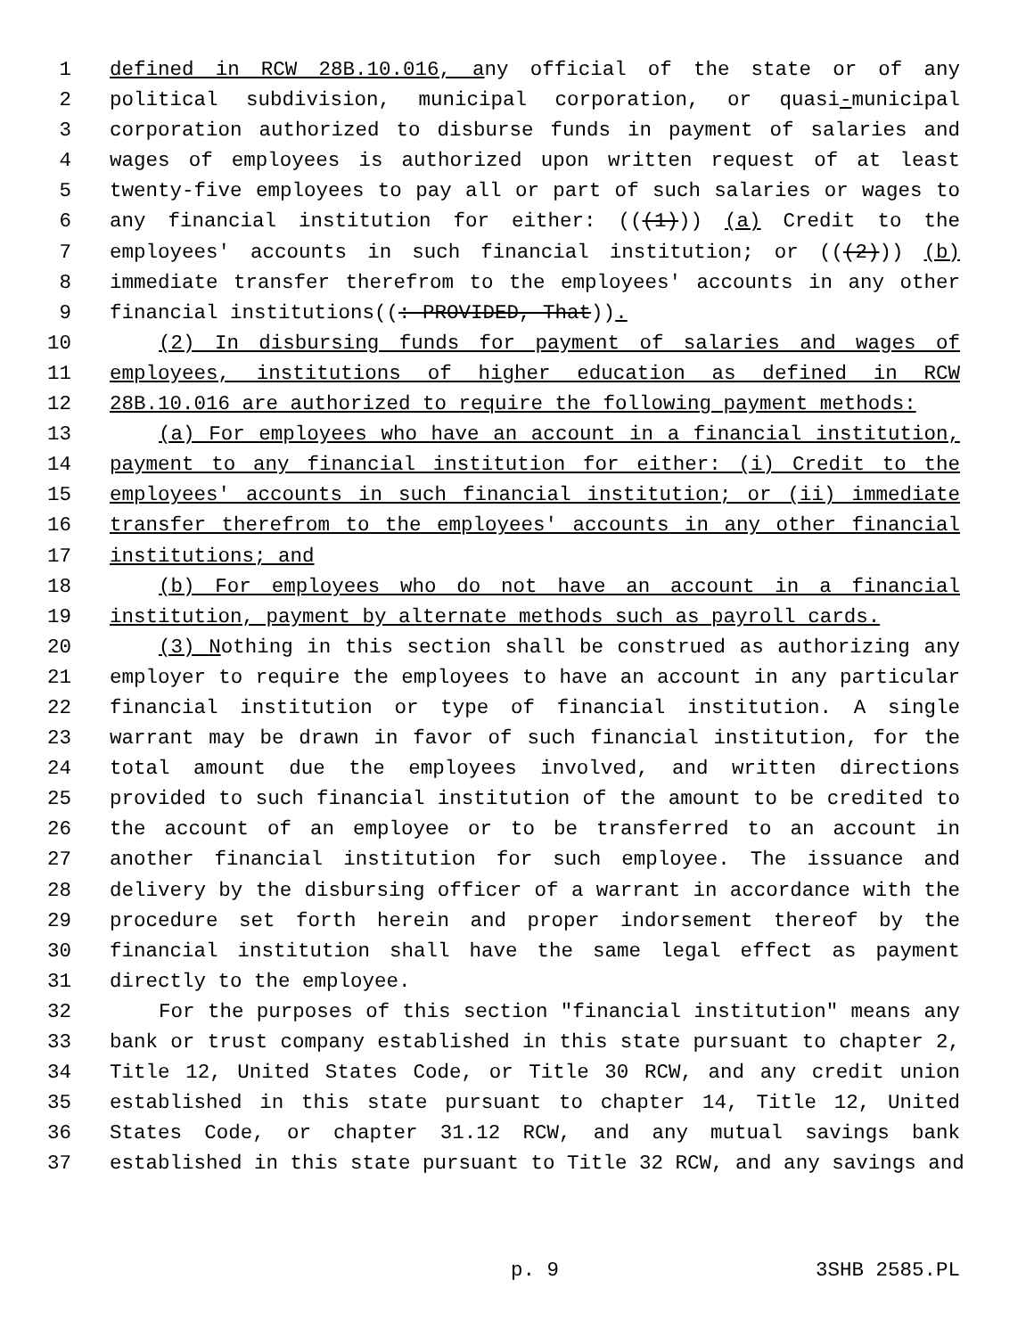1 defined in RCW 28B.10.016, any official of the state or of any
2 political subdivision, municipal corporation, or quasi-municipal
3 corporation authorized to disburse funds in payment of salaries and
4 wages of employees is authorized upon written request of at least
5 twenty-five employees to pay all or part of such salaries or wages to
6 any financial institution for either: (((1))) (a) Credit to the
7 employees' accounts in such financial institution; or (((2))) (b)
8 immediate transfer therefrom to the employees' accounts in any other
9 financial institutions((: PROVIDED, That)).
10 (2) In disbursing funds for payment of salaries and wages of
11 employees, institutions of higher education as defined in RCW
12 28B.10.016 are authorized to require the following payment methods:
13 (a) For employees who have an account in a financial institution,
14 payment to any financial institution for either: (i) Credit to the
15 employees' accounts in such financial institution; or (ii) immediate
16 transfer therefrom to the employees' accounts in any other financial
17 institutions; and
18 (b) For employees who do not have an account in a financial
19 institution, payment by alternate methods such as payroll cards.
20 (3) Nothing in this section shall be construed as authorizing any
21 employer to require the employees to have an account in any particular
22 financial institution or type of financial institution. A single
23 warrant may be drawn in favor of such financial institution, for the
24 total amount due the employees involved, and written directions
25 provided to such financial institution of the amount to be credited to
26 the account of an employee or to be transferred to an account in
27 another financial institution for such employee. The issuance and
28 delivery by the disbursing officer of a warrant in accordance with the
29 procedure set forth herein and proper indorsement thereof by the
30 financial institution shall have the same legal effect as payment
31 directly to the employee.
32 For the purposes of this section "financial institution" means any
33 bank or trust company established in this state pursuant to chapter 2,
34 Title 12, United States Code, or Title 30 RCW, and any credit union
35 established in this state pursuant to chapter 14, Title 12, United
36 States Code, or chapter 31.12 RCW, and any mutual savings bank
37 established in this state pursuant to Title 32 RCW, and any savings and
p. 9 3SHB 2585.PL